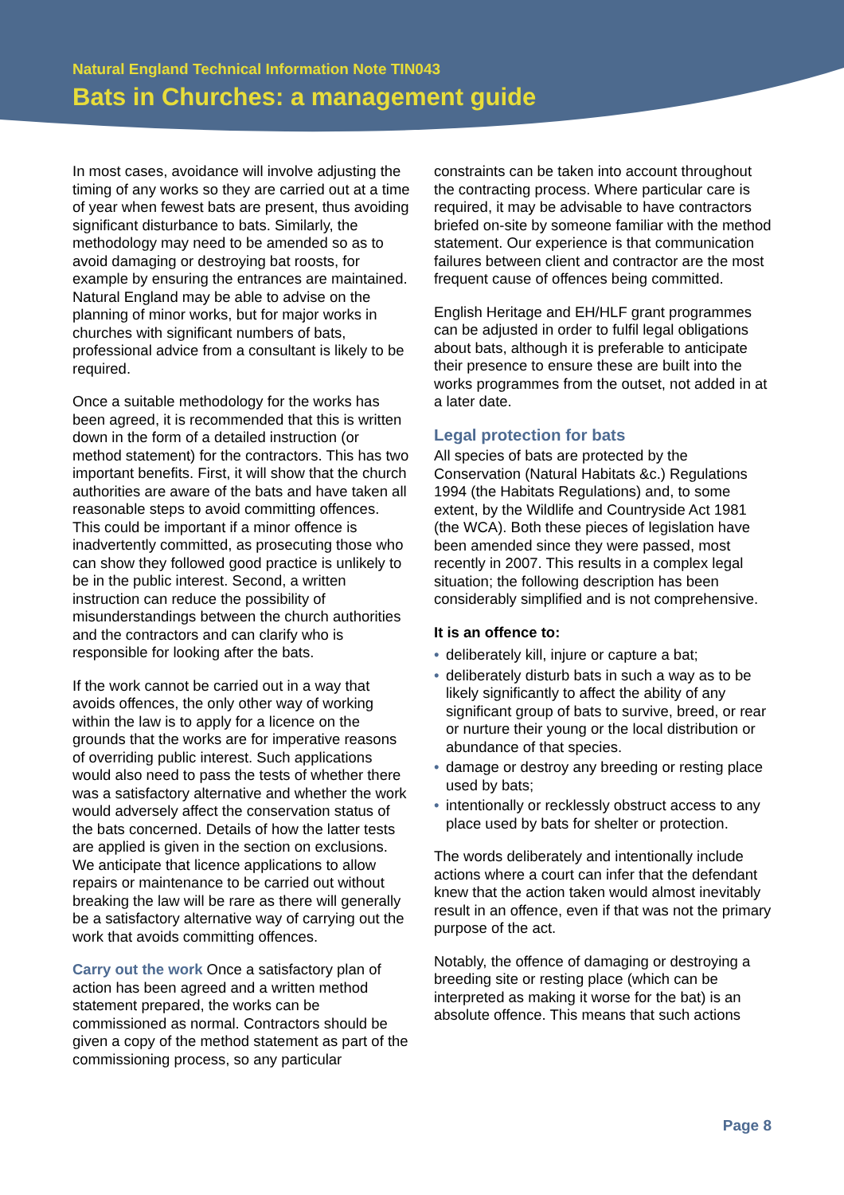Natural England Technical Information Note TIN043
Bats in Churches: a management guide
In most cases, avoidance will involve adjusting the timing of any works so they are carried out at a time of year when fewest bats are present, thus avoiding significant disturbance to bats. Similarly, the methodology may need to be amended so as to avoid damaging or destroying bat roosts, for example by ensuring the entrances are maintained. Natural England may be able to advise on the planning of minor works, but for major works in churches with significant numbers of bats, professional advice from a consultant is likely to be required.
Once a suitable methodology for the works has been agreed, it is recommended that this is written down in the form of a detailed instruction (or method statement) for the contractors. This has two important benefits. First, it will show that the church authorities are aware of the bats and have taken all reasonable steps to avoid committing offences. This could be important if a minor offence is inadvertently committed, as prosecuting those who can show they followed good practice is unlikely to be in the public interest. Second, a written instruction can reduce the possibility of misunderstandings between the church authorities and the contractors and can clarify who is responsible for looking after the bats.
If the work cannot be carried out in a way that avoids offences, the only other way of working within the law is to apply for a licence on the grounds that the works are for imperative reasons of overriding public interest. Such applications would also need to pass the tests of whether there was a satisfactory alternative and whether the work would adversely affect the conservation status of the bats concerned. Details of how the latter tests are applied is given in the section on exclusions. We anticipate that licence applications to allow repairs or maintenance to be carried out without breaking the law will be rare as there will generally be a satisfactory alternative way of carrying out the work that avoids committing offences.
Carry out the work Once a satisfactory plan of action has been agreed and a written method statement prepared, the works can be commissioned as normal. Contractors should be given a copy of the method statement as part of the commissioning process, so any particular
constraints can be taken into account throughout the contracting process. Where particular care is required, it may be advisable to have contractors briefed on-site by someone familiar with the method statement. Our experience is that communication failures between client and contractor are the most frequent cause of offences being committed.
English Heritage and EH/HLF grant programmes can be adjusted in order to fulfil legal obligations about bats, although it is preferable to anticipate their presence to ensure these are built into the works programmes from the outset, not added in at a later date.
Legal protection for bats
All species of bats are protected by the Conservation (Natural Habitats &c.) Regulations 1994 (the Habitats Regulations) and, to some extent, by the Wildlife and Countryside Act 1981 (the WCA). Both these pieces of legislation have been amended since they were passed, most recently in 2007. This results in a complex legal situation; the following description has been considerably simplified and is not comprehensive.
It is an offence to:
• deliberately kill, injure or capture a bat;
• deliberately disturb bats in such a way as to be likely significantly to affect the ability of any significant group of bats to survive, breed, or rear or nurture their young or the local distribution or abundance of that species.
• damage or destroy any breeding or resting place used by bats;
• intentionally or recklessly obstruct access to any place used by bats for shelter or protection.
The words deliberately and intentionally include actions where a court can infer that the defendant knew that the action taken would almost inevitably result in an offence, even if that was not the primary purpose of the act.
Notably, the offence of damaging or destroying a breeding site or resting place (which can be interpreted as making it worse for the bat) is an absolute offence. This means that such actions
Page 8